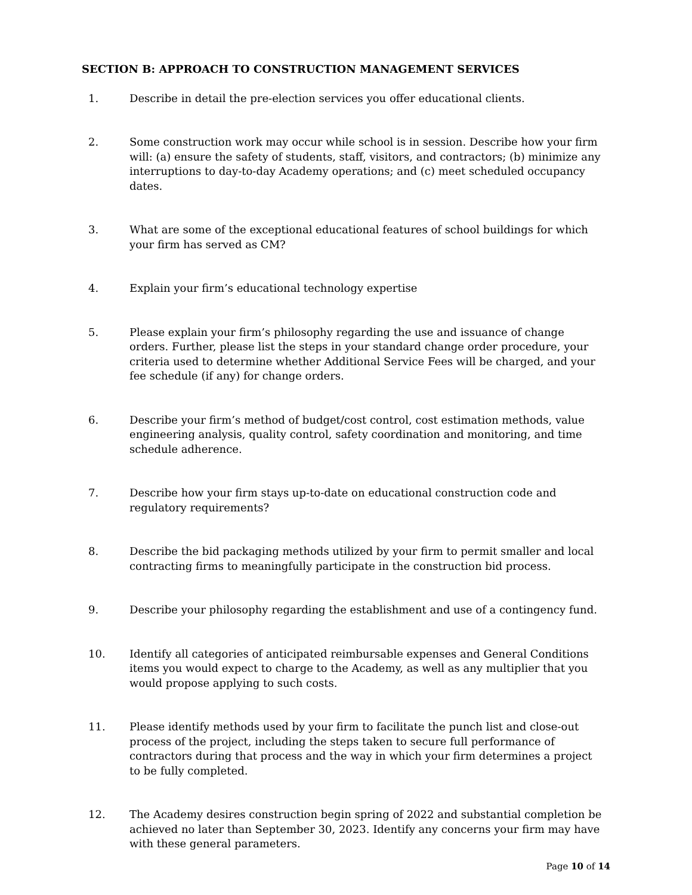SECTION B: APPROACH TO CONSTRUCTION MANAGEMENT SERVICES
1. Describe in detail the pre-election services you offer educational clients.
2. Some construction work may occur while school is in session. Describe how your firm will: (a) ensure the safety of students, staff, visitors, and contractors; (b) minimize any interruptions to day-to-day Academy operations; and (c) meet scheduled occupancy dates.
3. What are some of the exceptional educational features of school buildings for which your firm has served as CM?
4. Explain your firm’s educational technology expertise
5. Please explain your firm’s philosophy regarding the use and issuance of change orders. Further, please list the steps in your standard change order procedure, your criteria used to determine whether Additional Service Fees will be charged, and your fee schedule (if any) for change orders.
6. Describe your firm’s method of budget/cost control, cost estimation methods, value engineering analysis, quality control, safety coordination and monitoring, and time schedule adherence.
7. Describe how your firm stays up-to-date on educational construction code and regulatory requirements?
8. Describe the bid packaging methods utilized by your firm to permit smaller and local contracting firms to meaningfully participate in the construction bid process.
9. Describe your philosophy regarding the establishment and use of a contingency fund.
10. Identify all categories of anticipated reimbursable expenses and General Conditions items you would expect to charge to the Academy, as well as any multiplier that you would propose applying to such costs.
11. Please identify methods used by your firm to facilitate the punch list and close-out process of the project, including the steps taken to secure full performance of contractors during that process and the way in which your firm determines a project to be fully completed.
12. The Academy desires construction begin spring of 2022 and substantial completion be achieved no later than September 30, 2023. Identify any concerns your firm may have with these general parameters.
Page 10 of 14